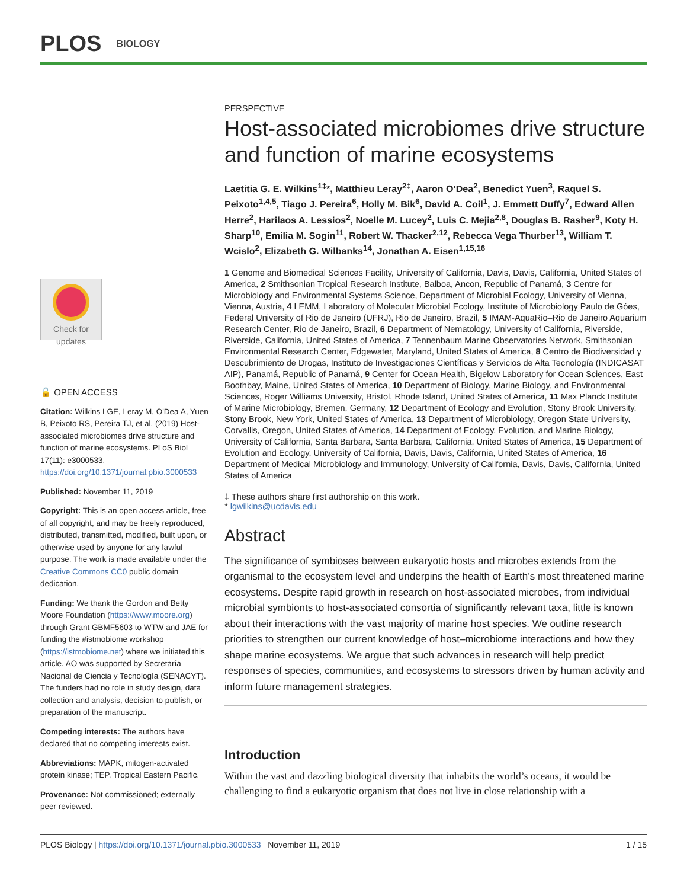PLOS BIOLOGY
Check for updates
🔓 OPEN ACCESS
Citation: Wilkins LGE, Leray M, O'Dea A, Yuen B, Peixoto RS, Pereira TJ, et al. (2019) Host-associated microbiomes drive structure and function of marine ecosystems. PLoS Biol 17(11): e3000533. https://doi.org/10.1371/journal.pbio.3000533
Published: November 11, 2019
Copyright: This is an open access article, free of all copyright, and may be freely reproduced, distributed, transmitted, modified, built upon, or otherwise used by anyone for any lawful purpose. The work is made available under the Creative Commons CC0 public domain dedication.
Funding: We thank the Gordon and Betty Moore Foundation (https://www.moore.org) through Grant GBMF5603 to WTW and JAE for funding the #istmobiome workshop (https://istmobiome.net) where we initiated this article. AO was supported by Secretaría Nacional de Ciencia y Tecnología (SENACYT). The funders had no role in study design, data collection and analysis, decision to publish, or preparation of the manuscript.
Competing interests: The authors have declared that no competing interests exist.
Abbreviations: MAPK, mitogen-activated protein kinase; TEP, Tropical Eastern Pacific.
Provenance: Not commissioned; externally peer reviewed.
PERSPECTIVE
Host-associated microbiomes drive structure and function of marine ecosystems
Laetitia G. E. Wilkins<sup>1‡</sup>*, Matthieu Leray<sup>2‡</sup>, Aaron O’Dea<sup>2</sup>, Benedict Yuen<sup>3</sup>, Raquel S. Peixoto<sup>1,4,5</sup>, Tiago J. Pereira<sup>6</sup>, Holly M. Bik<sup>6</sup>, David A. Coil<sup>1</sup>, J. Emmett Duffy<sup>7</sup>, Edward Allen Herre<sup>2</sup>, Harilaos A. Lessios<sup>2</sup>, Noelle M. Lucey<sup>2</sup>, Luis C. Mejia<sup>2,8</sup>, Douglas B. Rasher<sup>9</sup>, Koty H. Sharp<sup>10</sup>, Emilia M. Sogin<sup>11</sup>, Robert W. Thacker<sup>2,12</sup>, Rebecca Vega Thurber<sup>13</sup>, William T. Wcislo<sup>2</sup>, Elizabeth G. Wilbanks<sup>14</sup>, Jonathan A. Eisen<sup>1,15,16</sup>
1 Genome and Biomedical Sciences Facility, University of California, Davis, Davis, California, United States of America, 2 Smithsonian Tropical Research Institute, Balboa, Ancon, Republic of Panamá, 3 Centre for Microbiology and Environmental Systems Science, Department of Microbial Ecology, University of Vienna, Vienna, Austria, 4 LEMM, Laboratory of Molecular Microbial Ecology, Institute of Microbiology Paulo de Góes, Federal University of Rio de Janeiro (UFRJ), Rio de Janeiro, Brazil, 5 IMAM-AquaRio–Rio de Janeiro Aquarium Research Center, Rio de Janeiro, Brazil, 6 Department of Nematology, University of California, Riverside, Riverside, California, United States of America, 7 Tennenbaum Marine Observatories Network, Smithsonian Environmental Research Center, Edgewater, Maryland, United States of America, 8 Centro de Biodiversidad y Descubrimiento de Drogas, Instituto de Investigaciones Científicas y Servicios de Alta Tecnología (INDICASAT AIP), Panamá, Republic of Panamá, 9 Center for Ocean Health, Bigelow Laboratory for Ocean Sciences, East Boothbay, Maine, United States of America, 10 Department of Biology, Marine Biology, and Environmental Sciences, Roger Williams University, Bristol, Rhode Island, United States of America, 11 Max Planck Institute of Marine Microbiology, Bremen, Germany, 12 Department of Ecology and Evolution, Stony Brook University, Stony Brook, New York, United States of America, 13 Department of Microbiology, Oregon State University, Corvallis, Oregon, United States of America, 14 Department of Ecology, Evolution, and Marine Biology, University of California, Santa Barbara, Santa Barbara, California, United States of America, 15 Department of Evolution and Ecology, University of California, Davis, Davis, California, United States of America, 16 Department of Medical Microbiology and Immunology, University of California, Davis, Davis, California, United States of America
‡ These authors share first authorship on this work.
* lgwilkins@ucdavis.edu
Abstract
The significance of symbioses between eukaryotic hosts and microbes extends from the organismal to the ecosystem level and underpins the health of Earth’s most threatened marine ecosystems. Despite rapid growth in research on host-associated microbes, from individual microbial symbionts to host-associated consortia of significantly relevant taxa, little is known about their interactions with the vast majority of marine host species. We outline research priorities to strengthen our current knowledge of host–microbiome interactions and how they shape marine ecosystems. We argue that such advances in research will help predict responses of species, communities, and ecosystems to stressors driven by human activity and inform future management strategies.
Introduction
Within the vast and dazzling biological diversity that inhabits the world’s oceans, it would be challenging to find a eukaryotic organism that does not live in close relationship with a
PLOS Biology | https://doi.org/10.1371/journal.pbio.3000533 November 11, 2019 1 / 15